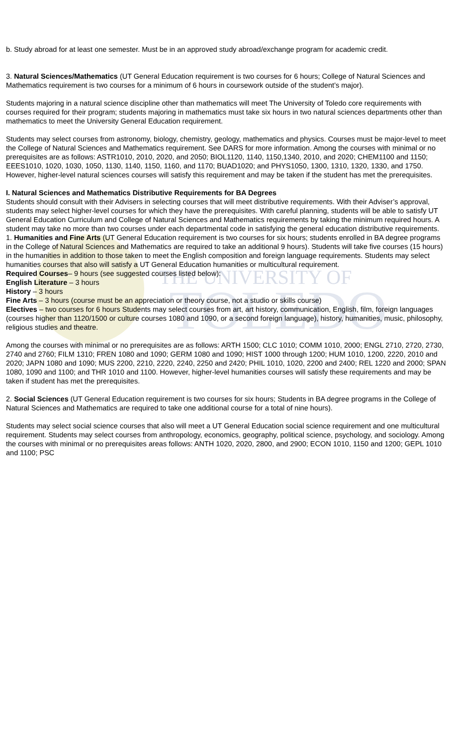THE UNIVERSITY OF
TOLEDO
b. Study abroad for at least one semester. Must be in an approved study abroad/exchange program for academic credit.
3. Natural Sciences/Mathematics (UT General Education requirement is two courses for 6 hours; College of Natural Sciences and Mathematics requirement is two courses for a minimum of 6 hours in coursework outside of the student’s major).
Students majoring in a natural science discipline other than mathematics will meet The University of Toledo core requirements with courses required for their program; students majoring in mathematics must take six hours in two natural sciences departments other than mathematics to meet the University General Education requirement.
Students may select courses from astronomy, biology, chemistry, geology, mathematics and physics. Courses must be major-level to meet the College of Natural Sciences and Mathematics requirement. See DARS for more information. Among the courses with minimal or no prerequisites are as follows: ASTR1010, 2010, 2020, and 2050; BIOL1120, 1140, 1150,1340, 2010, and 2020; CHEM1100 and 1150; EEES1010, 1020, 1030, 1050, 1130, 1140, 1150, 1160, and 1170; BUAD1020; and PHYS1050, 1300, 1310, 1320, 1330, and 1750. However, higher-level natural sciences courses will satisfy this requirement and may be taken if the student has met the prerequisites.
I. Natural Sciences and Mathematics Distributive Requirements for BA Degrees
Students should consult with their Advisers in selecting courses that will meet distributive requirements. With their Adviser’s approval, students may select higher-level courses for which they have the prerequisites. With careful planning, students will be able to satisfy UT General Education Curriculum and College of Natural Sciences and Mathematics requirements by taking the minimum required hours. A student may take no more than two courses under each departmental code in satisfying the general education distributive requirements.
1. Humanities and Fine Arts (UT General Education requirement is two courses for six hours; students enrolled in BA degree programs in the College of Natural Sciences and Mathematics are required to take an additional 9 hours). Students will take five courses (15 hours) in the humanities in addition to those taken to meet the English composition and foreign language requirements. Students may select humanities courses that also will satisfy a UT General Education humanities or multicultural requirement.
Required Courses– 9 hours (see suggested courses listed below):
English Literature – 3 hours
History – 3 hours
Fine Arts – 3 hours (course must be an appreciation or theory course, not a studio or skills course)
Electives – two courses for 6 hours Students may select courses from art, art history, communication, English, film, foreign languages (courses higher than 1120/1500 or culture courses 1080 and 1090, or a second foreign language), history, humanities, music, philosophy, religious studies and theatre.
Among the courses with minimal or no prerequisites are as follows: ARTH 1500; CLC 1010; COMM 1010, 2000; ENGL 2710, 2720, 2730, 2740 and 2760; FILM 1310; FREN 1080 and 1090; GERM 1080 and 1090; HIST 1000 through 1200; HUM 1010, 1200, 2220, 2010 and 2020; JAPN 1080 and 1090; MUS 2200, 2210, 2220, 2240, 2250 and 2420; PHIL 1010, 1020, 2200 and 2400; REL 1220 and 2000; SPAN 1080, 1090 and 1100; and THR 1010 and 1100. However, higher-level humanities courses will satisfy these requirements and may be taken if student has met the prerequisites.
2. Social Sciences (UT General Education requirement is two courses for six hours; Students in BA degree programs in the College of Natural Sciences and Mathematics are required to take one additional course for a total of nine hours).
Students may select social science courses that also will meet a UT General Education social science requirement and one multicultural requirement. Students may select courses from anthropology, economics, geography, political science, psychology, and sociology. Among the courses with minimal or no prerequisites areas follows: ANTH 1020, 2020, 2800, and 2900; ECON 1010, 1150 and 1200; GEPL 1010 and 1100; PSC